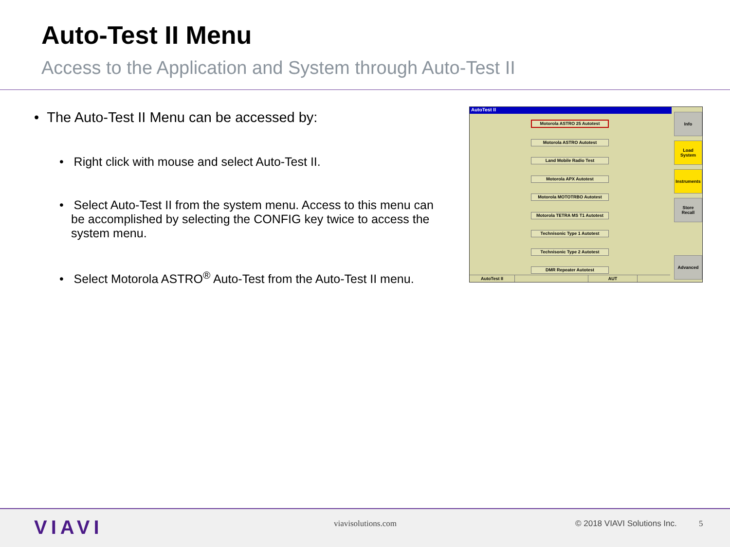Auto-Test II Menu
Access to the Application and System through Auto-Test II
• The Auto-Test II Menu can be accessed by:
• Right click with mouse and select Auto-Test II.
• Select Auto-Test II from the system menu. Access to this menu can be accomplished by selecting the CONFIG key twice to access the system menu.
• Select Motorola ASTRO<sup>®</sup> Auto-Test from the Auto-Test II menu.
AutoTest II
Motorola ASTRO 25 Autotest
Motorola ASTRO Autotest
Land Mobile Radio Test
Motorola APX Autotest
Motorola MOTOTRBO Autotest
Motorola TETRA MS T1 Autotest
Technisonic Type 1 Autotest
Technisonic Type 2 Autotest
DMR Repeater Autotest
Info
Load
System
Instruments
Store
Recall
Advanced
AutoTest II AUT
VIAVI viavisolutions.com © 2018 VIAVI Solutions Inc. 5